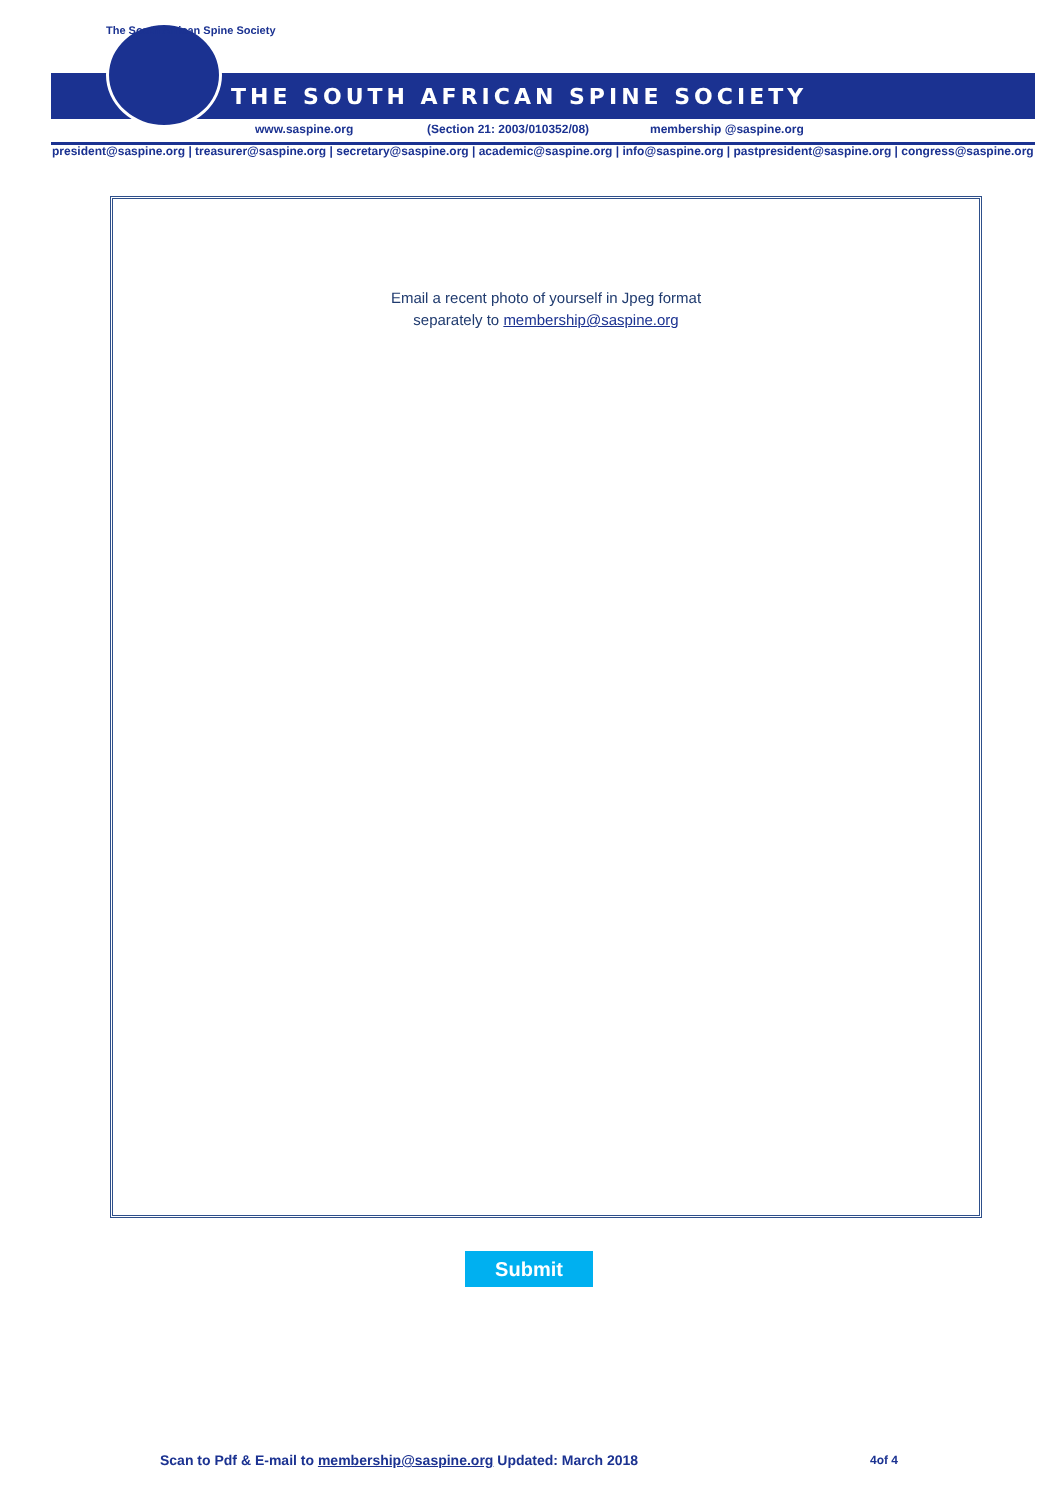The South African Spine Society
THE SOUTH AFRICAN SPINE SOCIETY
www.saspine.org (Section 21: 2003/010352/08) membership @saspine.org
president@saspine.org | treasurer@saspine.org | secretary@saspine.org | academic@saspine.org | info@saspine.org | pastpresident@saspine.org | congress@saspine.org
Email a recent photo of yourself in Jpeg format
separately to membership@saspine.org
Submit
Scan to Pdf & E-mail to membership@saspine.org Updated: March 2018
4of 4